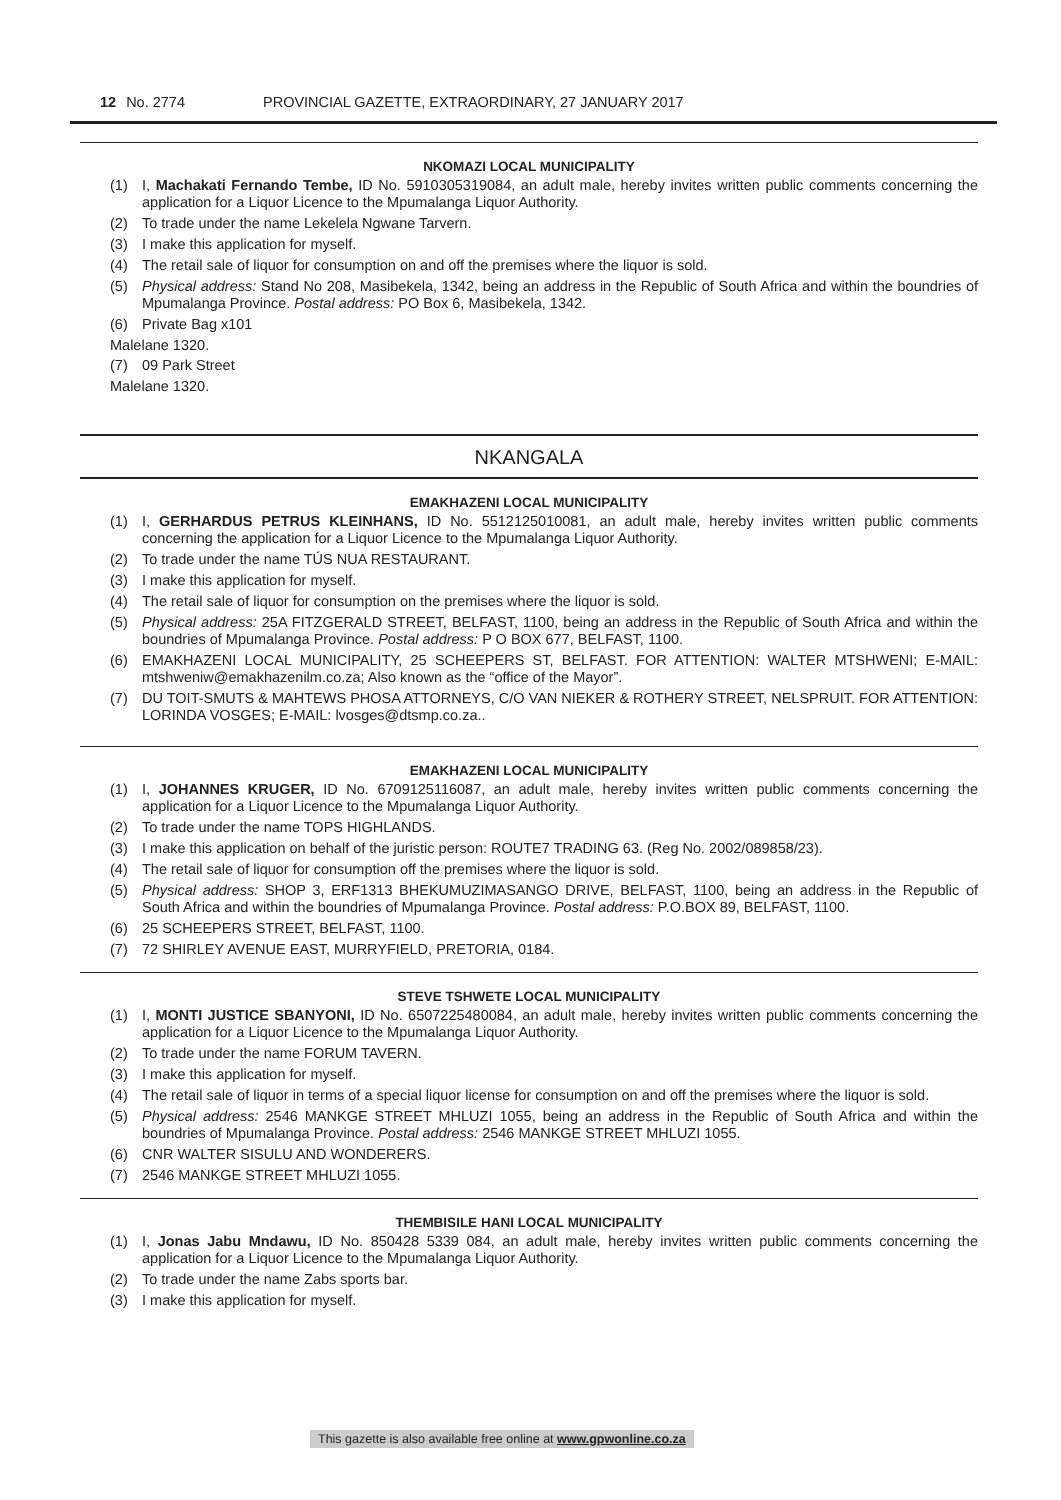12 No. 2774 PROVINCIAL GAZETTE, EXTRAORDINARY, 27 JANUARY 2017
NKOMAZI LOCAL MUNICIPALITY
(1) I, Machakati Fernando Tembe, ID No. 5910305319084, an adult male, hereby invites written public comments concerning the application for a Liquor Licence to the Mpumalanga Liquor Authority.
(2) To trade under the name Lekelela Ngwane Tarvern.
(3) I make this application for myself.
(4) The retail sale of liquor for consumption on and off the premises where the liquor is sold.
(5) Physical address: Stand No 208, Masibekela, 1342, being an address in the Republic of South Africa and within the boundries of Mpumalanga Province. Postal address: PO Box 6, Masibekela, 1342.
(6) Private Bag x101
Malelane 1320.
(7) 09 Park Street
Malelane 1320.
NKANGALA
EMAKHAZENI LOCAL MUNICIPALITY
(1) I, GERHARDUS PETRUS KLEINHANS, ID No. 5512125010081, an adult male, hereby invites written public comments concerning the application for a Liquor Licence to the Mpumalanga Liquor Authority.
(2) To trade under the name TÚS NUA RESTAURANT.
(3) I make this application for myself.
(4) The retail sale of liquor for consumption on the premises where the liquor is sold.
(5) Physical address: 25A FITZGERALD STREET, BELFAST, 1100, being an address in the Republic of South Africa and within the boundries of Mpumalanga Province. Postal address: P O BOX 677, BELFAST, 1100.
(6) EMAKHAZENI LOCAL MUNICIPALITY, 25 SCHEEPERS ST, BELFAST. FOR ATTENTION: WALTER MTSHWENI; E-MAIL: mtshweniw@emakhazenilm.co.za; Also known as the “office of the Mayor”.
(7) DU TOIT-SMUTS & MAHTEWS PHOSA ATTORNEYS, C/O VAN NIEKER & ROTHERY STREET, NELSPRUIT. FOR ATTENTION: LORINDA VOSGES; E-MAIL: lvosges@dtsmp.co.za..
EMAKHAZENI LOCAL MUNICIPALITY
(1) I, JOHANNES KRUGER, ID No. 6709125116087, an adult male, hereby invites written public comments concerning the application for a Liquor Licence to the Mpumalanga Liquor Authority.
(2) To trade under the name TOPS HIGHLANDS.
(3) I make this application on behalf of the juristic person: ROUTE7 TRADING 63. (Reg No. 2002/089858/23).
(4) The retail sale of liquor for consumption off the premises where the liquor is sold.
(5) Physical address: SHOP 3, ERF1313 BHEKUMUZIMASANGO DRIVE, BELFAST, 1100, being an address in the Republic of South Africa and within the boundries of Mpumalanga Province. Postal address: P.O.BOX 89, BELFAST, 1100.
(6) 25 SCHEEPERS STREET, BELFAST, 1100.
(7) 72 SHIRLEY AVENUE EAST, MURRYFIELD, PRETORIA, 0184.
STEVE TSHWETE LOCAL MUNICIPALITY
(1) I, MONTI JUSTICE SBANYONI, ID No. 6507225480084, an adult male, hereby invites written public comments concerning the application for a Liquor Licence to the Mpumalanga Liquor Authority.
(2) To trade under the name FORUM TAVERN.
(3) I make this application for myself.
(4) The retail sale of liquor in terms of a special liquor license for consumption on and off the premises where the liquor is sold.
(5) Physical address: 2546 MANKGE STREET MHLUZI 1055, being an address in the Republic of South Africa and within the boundries of Mpumalanga Province. Postal address: 2546 MANKGE STREET MHLUZI 1055.
(6) CNR WALTER SISULU AND WONDERERS.
(7) 2546 MANKGE STREET MHLUZI 1055.
THEMBISILE HANI LOCAL MUNICIPALITY
(1) I, Jonas Jabu Mndawu, ID No. 850428 5339 084, an adult male, hereby invites written public comments concerning the application for a Liquor Licence to the Mpumalanga Liquor Authority.
(2) To trade under the name Zabs sports bar.
(3) I make this application for myself.
This gazette is also available free online at www.gpwonline.co.za